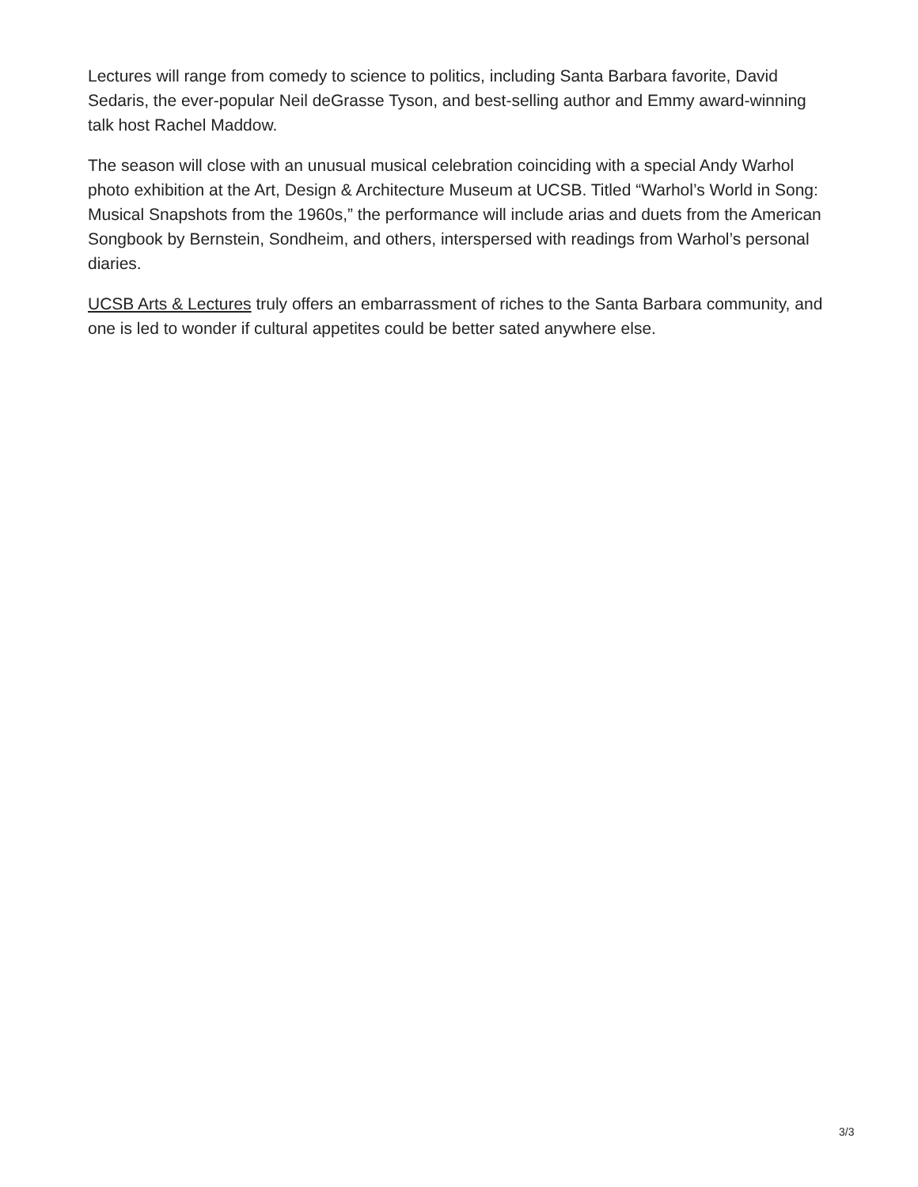Lectures will range from comedy to science to politics, including Santa Barbara favorite, David Sedaris, the ever-popular Neil deGrasse Tyson, and best-selling author and Emmy award-winning talk host Rachel Maddow.
The season will close with an unusual musical celebration coinciding with a special Andy Warhol photo exhibition at the Art, Design & Architecture Museum at UCSB. Titled “Warhol’s World in Song: Musical Snapshots from the 1960s,” the performance will include arias and duets from the American Songbook by Bernstein, Sondheim, and others, interspersed with readings from Warhol’s personal diaries.
UCSB Arts & Lectures truly offers an embarrassment of riches to the Santa Barbara community, and one is led to wonder if cultural appetites could be better sated anywhere else.
3/3